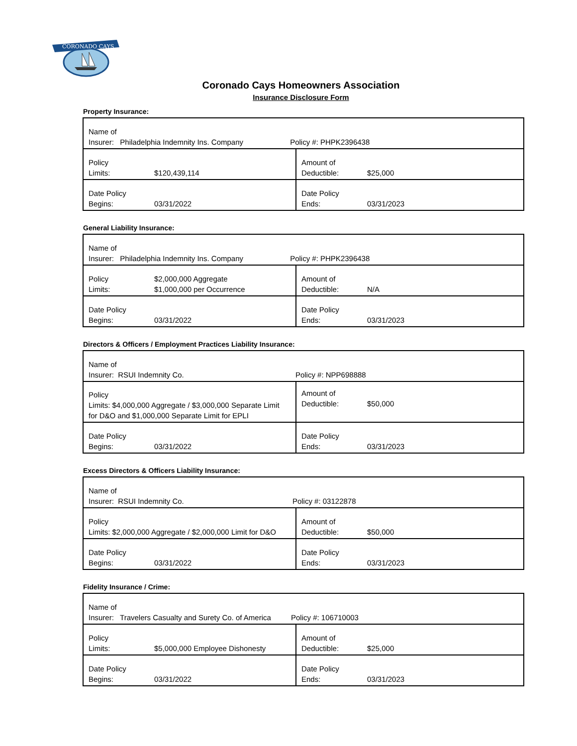CORONADO CAYS
Coronado Cays Homeowners Association
Insurance Disclosure Form
Property Insurance:
| Name of Insurer: Philadelphia Indemnity Ins. Company Policy #: PHPK2396438 | |
| Policy Limits: $120,439,114 | Amount of Deductible: $25,000 |
| Date Policy Begins: 03/31/2022 | Date Policy Ends: 03/31/2023 |
General Liability Insurance:
| Name of Insurer: Philadelphia Indemnity Ins. Company Policy #: PHPK2396438 | |
| Policy $2,000,000 Aggregate Limits: $1,000,000 per Occurrence | Amount of Deductible: N/A |
| Date Policy Begins: 03/31/2022 | Date Policy Ends: 03/31/2023 |
Directors & Officers / Employment Practices Liability Insurance:
| Name of Insurer: RSUI Indemnity Co. Policy #: NPP698888 | |
| Policy Limits: $4,000,000 Aggregate / $3,000,000 Separate Limit for D&O and $1,000,000 Separate Limit for EPLI | Amount of Deductible: $50,000 |
| Date Policy Begins: 03/31/2022 | Date Policy Ends: 03/31/2023 |
Excess Directors & Officers Liability Insurance:
| Name of Insurer: RSUI Indemnity Co. Policy #: 03122878 | |
| Policy Limits: $2,000,000 Aggregate / $2,000,000 Limit for D&O | Amount of Deductible: $50,000 |
| Date Policy Begins: 03/31/2022 | Date Policy Ends: 03/31/2023 |
Fidelity Insurance / Crime:
| Name of Insurer: Travelers Casualty and Surety Co. of America Policy #: 106710003 | |
| Policy Limits: $5,000,000 Employee Dishonesty | Amount of Deductible: $25,000 |
| Date Policy Begins: 03/31/2022 | Date Policy Ends: 03/31/2023 |